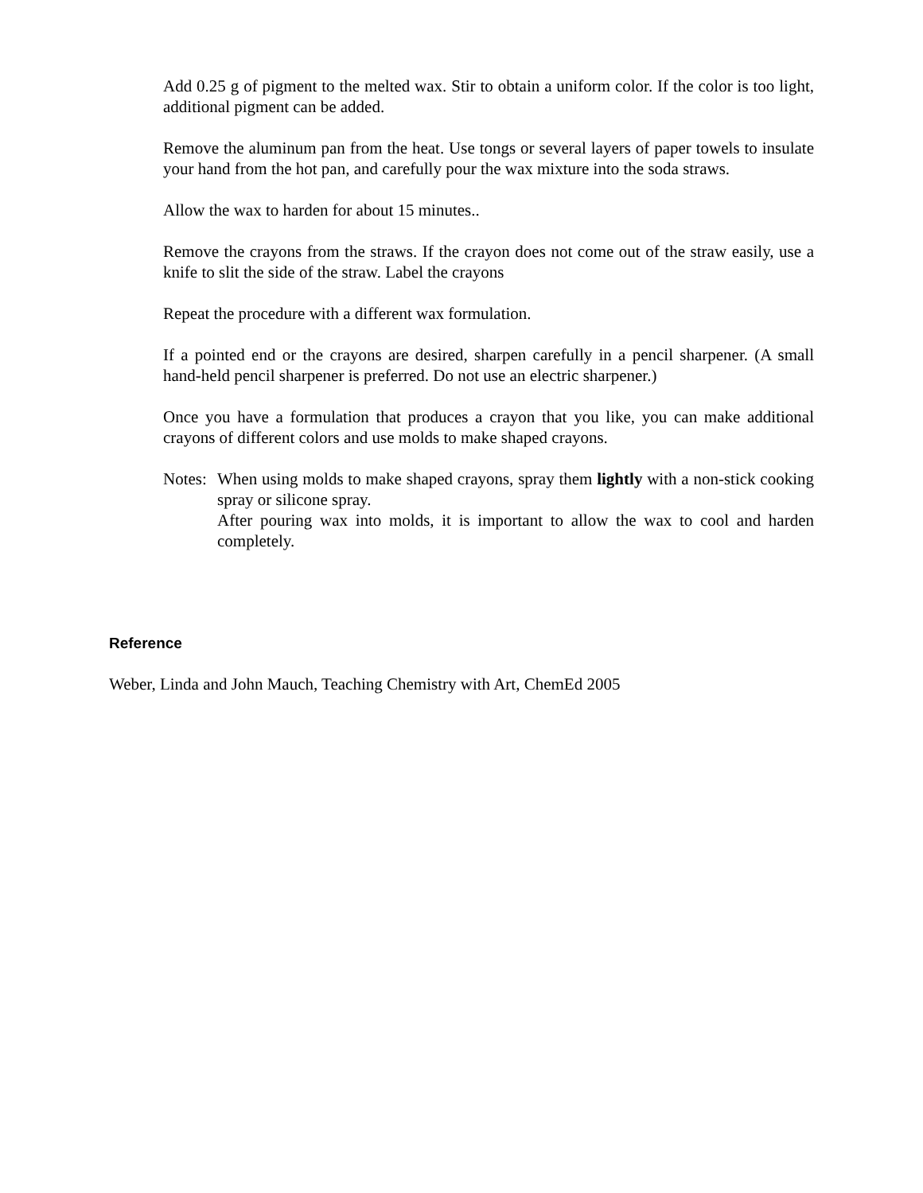Add 0.25 g of pigment to the melted wax. Stir to obtain a uniform color. If the color is too light, additional pigment can be added.
Remove the aluminum pan from the heat. Use tongs or several layers of paper towels to insulate your hand from the hot pan, and carefully pour the wax mixture into the soda straws.
Allow the wax to harden for about 15 minutes..
Remove the crayons from the straws. If the crayon does not come out of the straw easily, use a knife to slit the side of the straw. Label the crayons
Repeat the procedure with a different wax formulation.
If a pointed end or the crayons are desired, sharpen carefully in a pencil sharpener. (A small hand-held pencil sharpener is preferred. Do not use an electric sharpener.)
Once you have a formulation that produces a crayon that you like, you can make additional crayons of different colors and use molds to make shaped crayons.
Notes:
When using molds to make shaped crayons, spray them lightly with a non-stick cooking spray or silicone spray.
After pouring wax into molds, it is important to allow the wax to cool and harden completely.
Reference
Weber, Linda and John Mauch, Teaching Chemistry with Art, ChemEd 2005